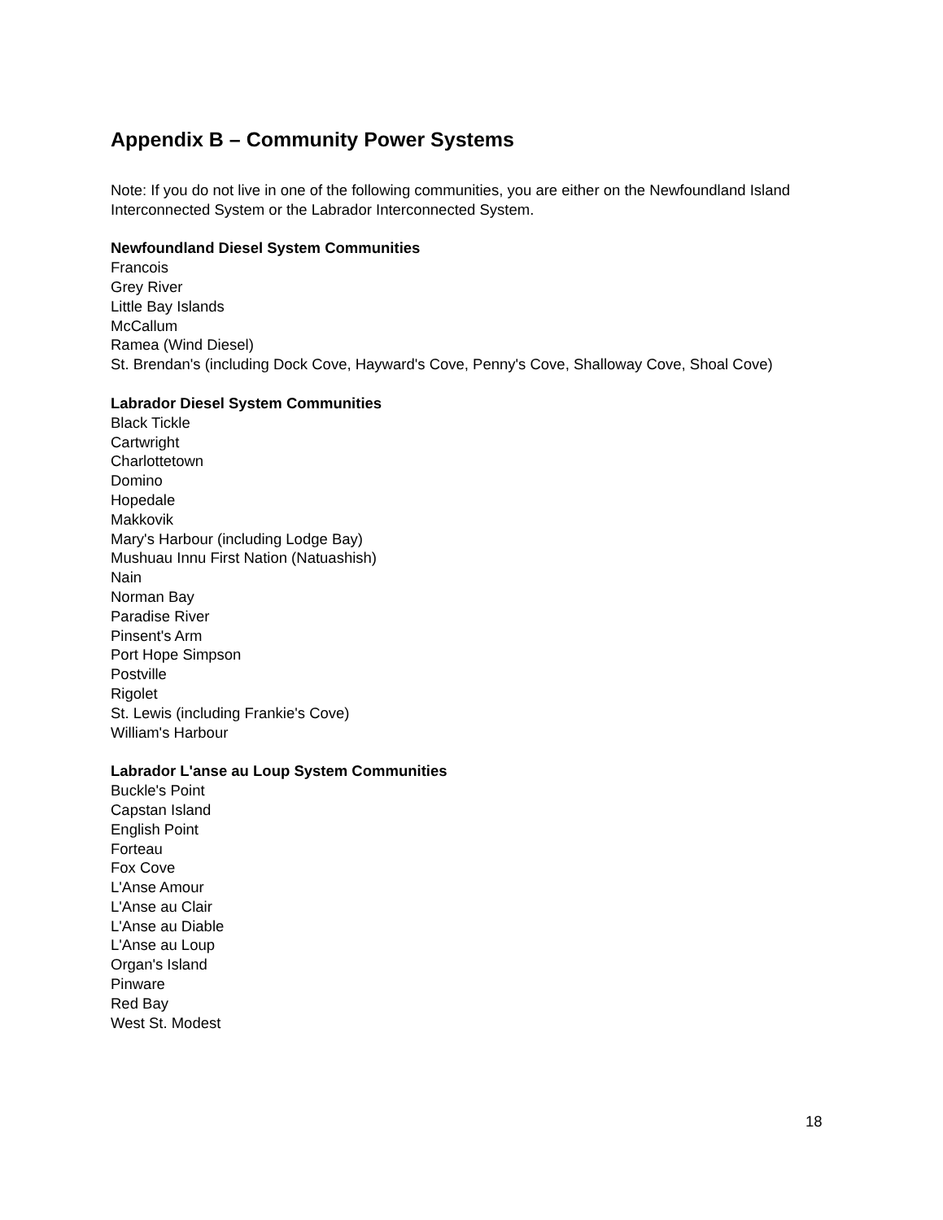Appendix B – Community Power Systems
Note: If you do not live in one of the following communities, you are either on the Newfoundland Island Interconnected System or the Labrador Interconnected System.
Newfoundland Diesel System Communities
Francois
Grey River
Little Bay Islands
McCallum
Ramea (Wind Diesel)
St. Brendan's (including Dock Cove, Hayward's Cove, Penny's Cove, Shalloway Cove, Shoal Cove)
Labrador Diesel System Communities
Black Tickle
Cartwright
Charlottetown
Domino
Hopedale
Makkovik
Mary's Harbour (including Lodge Bay)
Mushuau Innu First Nation (Natuashish)
Nain
Norman Bay
Paradise River
Pinsent's Arm
Port Hope Simpson
Postville
Rigolet
St. Lewis (including Frankie's Cove)
William's Harbour
Labrador L'anse au Loup System Communities
Buckle's Point
Capstan Island
English Point
Forteau
Fox Cove
L'Anse Amour
L'Anse au Clair
L'Anse au Diable
L'Anse au Loup
Organ's Island
Pinware
Red Bay
West St. Modest
18